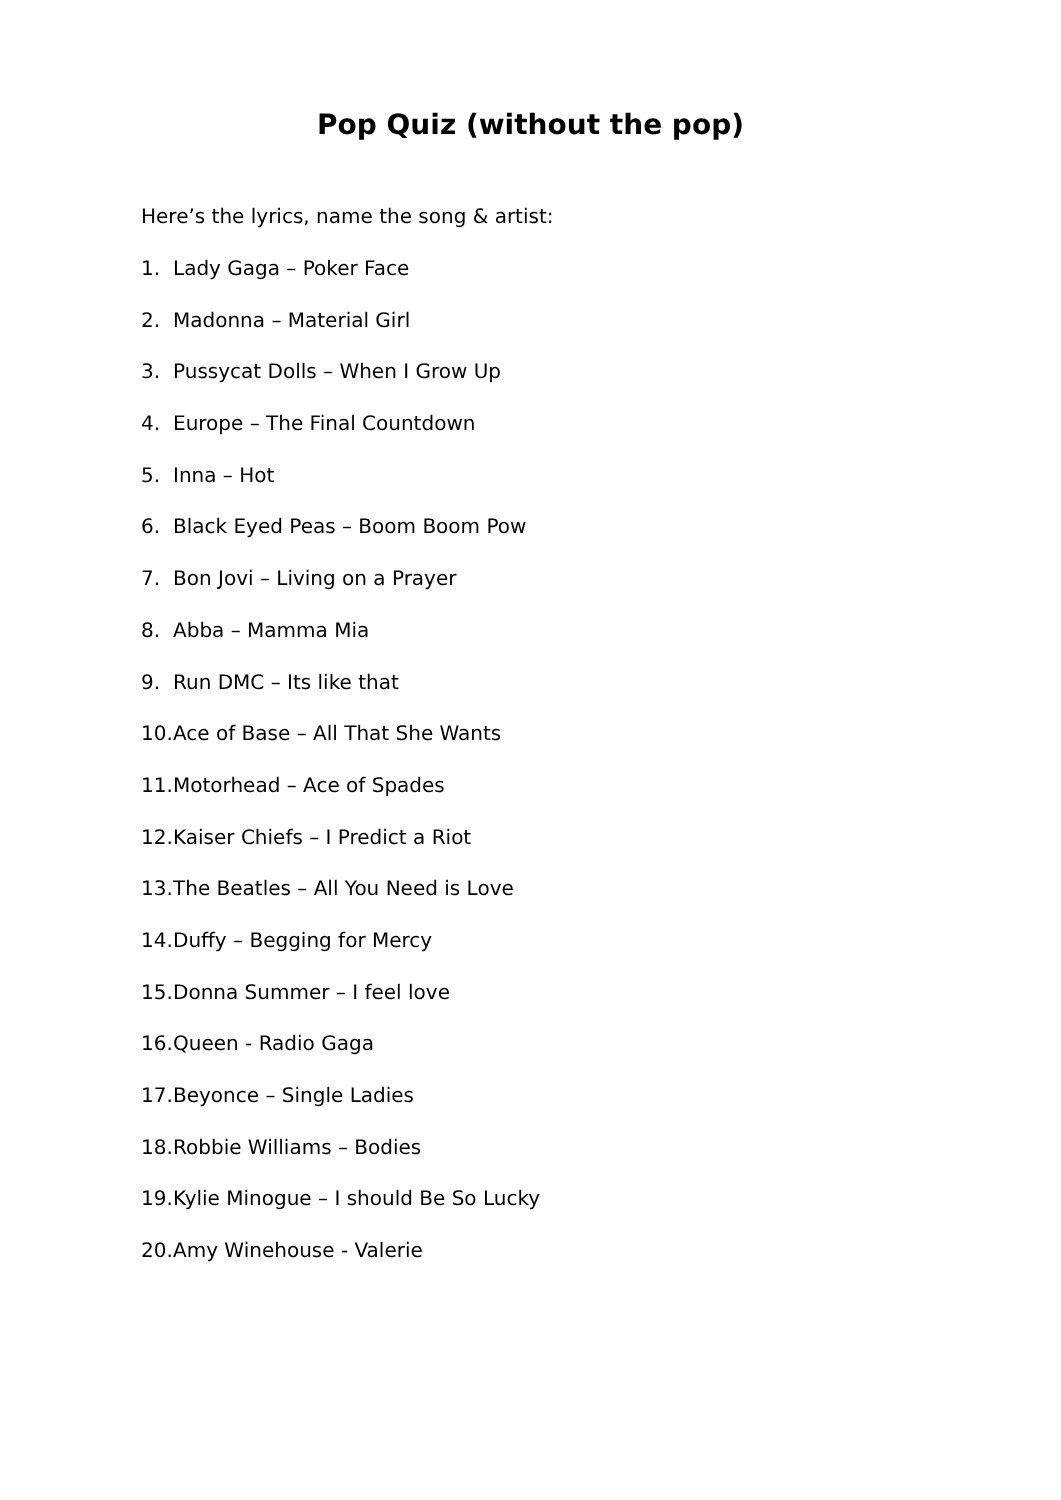Pop Quiz (without the pop)
Here’s the lyrics, name the song & artist:
1. Lady Gaga – Poker Face
2. Madonna – Material Girl
3. Pussycat Dolls – When I Grow Up
4. Europe – The Final Countdown
5. Inna – Hot
6. Black Eyed Peas – Boom Boom Pow
7. Bon Jovi – Living on a Prayer
8. Abba – Mamma Mia
9. Run DMC – Its like that
10. Ace of Base – All That She Wants
11. Motorhead – Ace of Spades
12. Kaiser Chiefs – I Predict a Riot
13. The Beatles – All You Need is Love
14. Duffy – Begging for Mercy
15. Donna Summer – I feel love
16. Queen - Radio Gaga
17. Beyonce – Single Ladies
18. Robbie Williams – Bodies
19. Kylie Minogue – I should Be So Lucky
20. Amy Winehouse - Valerie